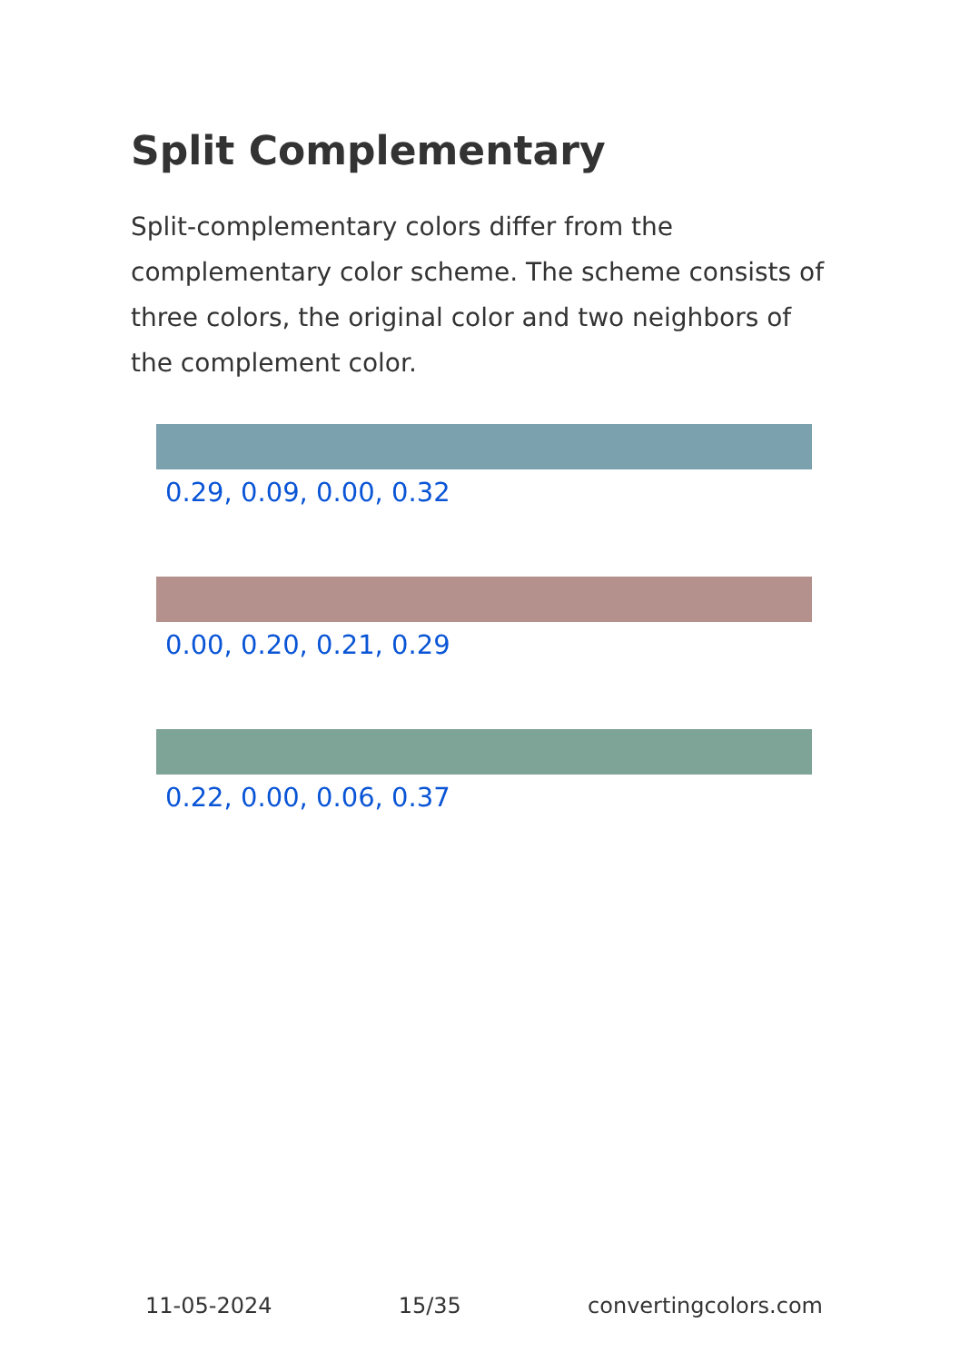Split Complementary
Split-complementary colors differ from the complementary color scheme. The scheme consists of three colors, the original color and two neighbors of the complement color.
0.29, 0.09, 0.00, 0.32
0.00, 0.20, 0.21, 0.29
0.22, 0.00, 0.06, 0.37
11-05-2024 15/35 convertingcolors.com